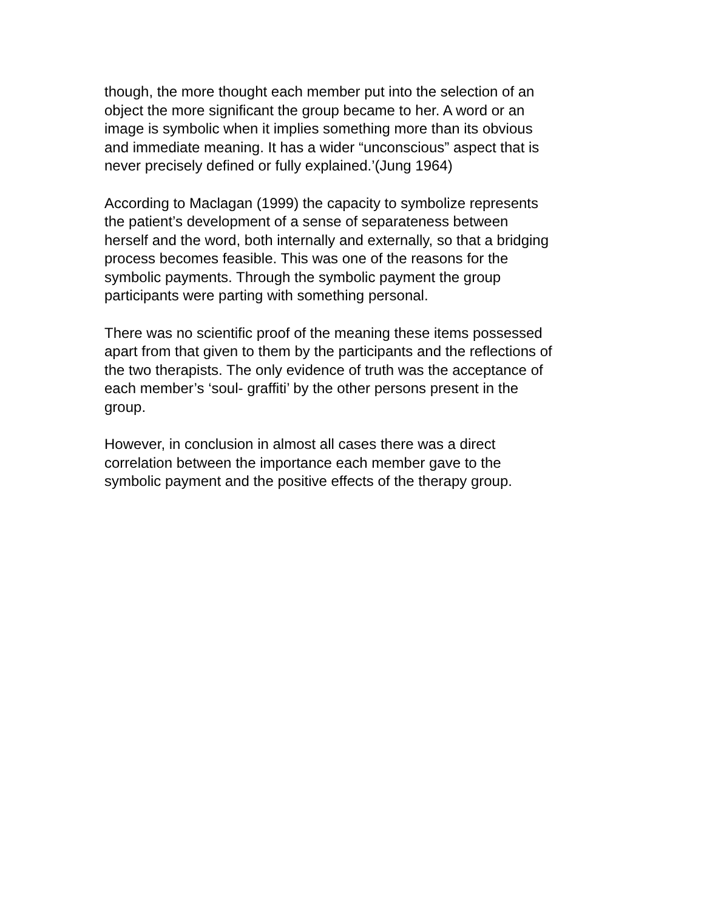though, the more thought each member put into the selection of an
object the more significant the group became to her. A word or an
image is symbolic when it implies something more than its obvious
and immediate meaning. It has a wider “unconscious” aspect that is
never precisely defined or fully explained.’(Jung 1964)
According to Maclagan (1999) the capacity to symbolize represents
the patient’s development of a sense of separateness between
herself and the word, both internally and externally, so that a bridging
process becomes feasible. This was one of the reasons for the
symbolic payments. Through the symbolic payment the group
participants were parting with something personal.
There was no scientific proof of the meaning these items possessed
apart from that given to them by the participants and the reflections of
the two therapists. The only evidence of truth was the acceptance of
each member’s ‘soul- graffiti’ by the other persons present in the
group.
However, in conclusion in almost all cases there was a direct
correlation between the importance each member gave to the
symbolic payment and the positive effects of the therapy group.